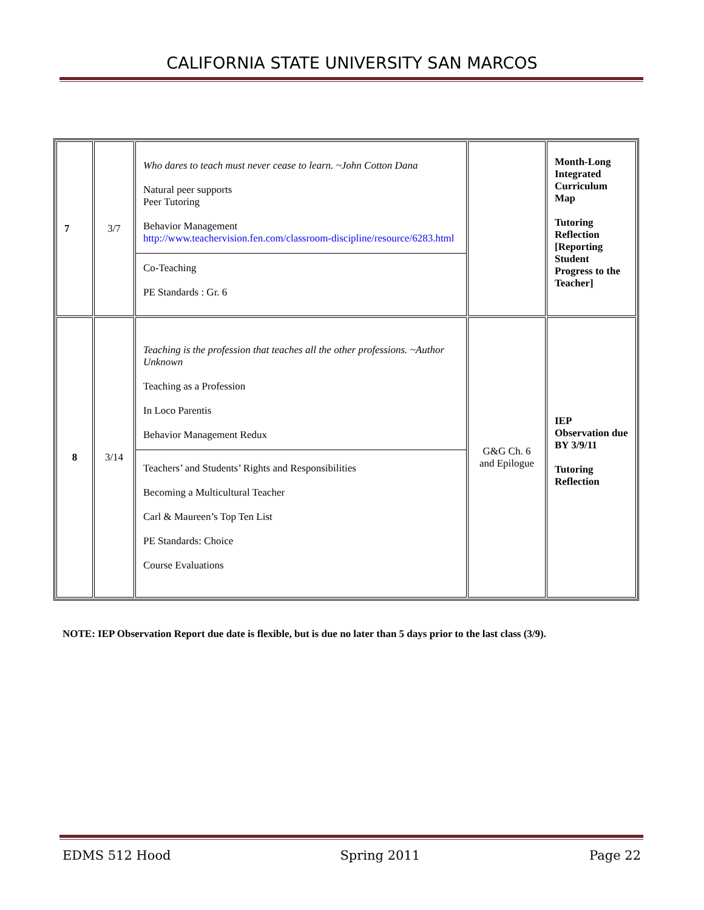CALIFORNIA STATE UNIVERSITY SAN MARCOS
| 7 | 3/7 | Who dares to teach must never cease to learn. ~John Cotton Dana Natural peer supports Peer Tutoring Behavior Management http://www.teachervision.fen.com/classroom-discipline/resource/6283.html Co-Teaching PE Standards : Gr. 6 | | Month-Long Integrated Curriculum Map Tutoring Reflection [Reporting Student Progress to the Teacher] |
| 8 | 3/14 | Teaching is the profession that teaches all the other professions. ~Author Unknown Teaching as a Profession In Loco Parentis Behavior Management Redux Teachers’ and Students’ Rights and Responsibilities Becoming a Multicultural Teacher Carl & Maureen’s Top Ten List PE Standards: Choice Course Evaluations | G&G Ch. 6 and Epilogue | IEP Observation due BY 3/9/11 Tutoring Reflection |
NOTE: IEP Observation Report due date is flexible, but is due no later than 5 days prior to the last class (3/9).
EDMS 512 Hood Spring 2011 Page 22